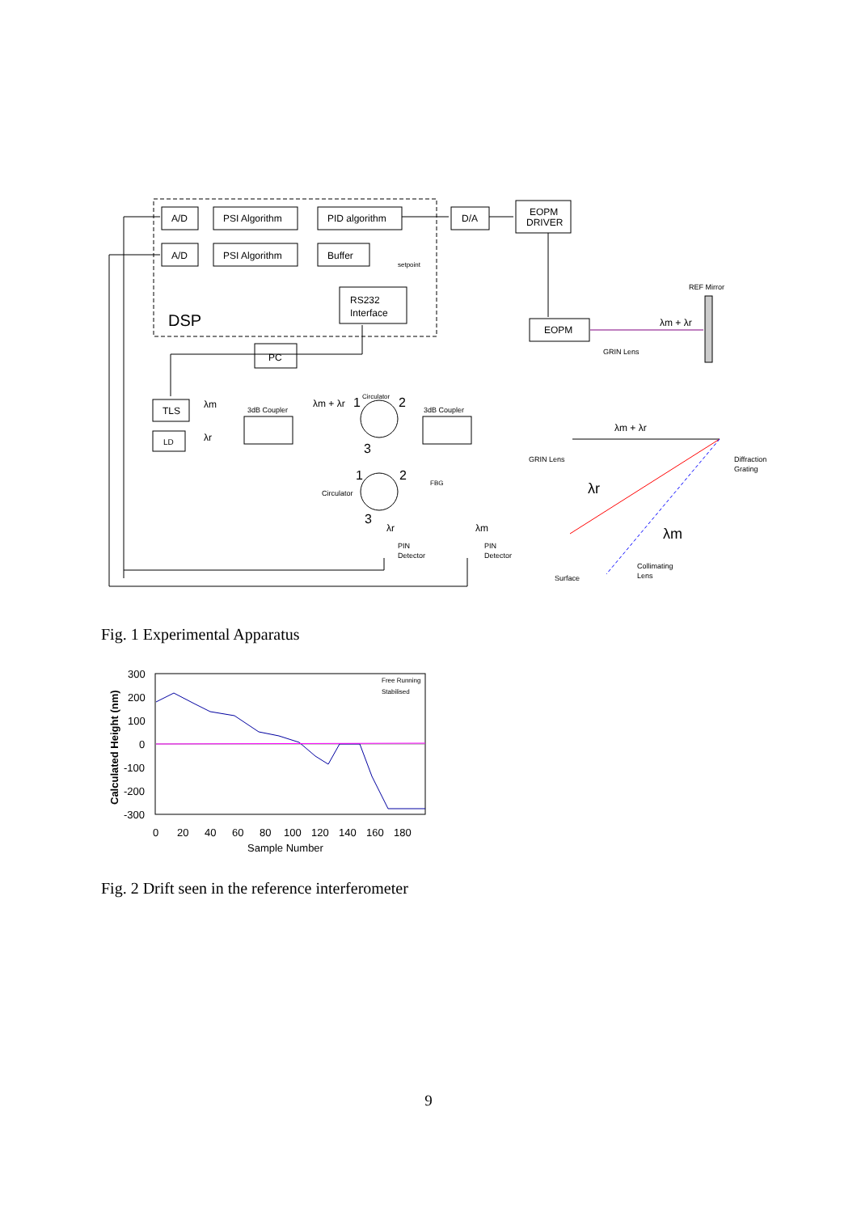A/D
PSI Algorithm
PID algorithm
A/D
PSI Algorithm
Buffer
RS232
Interface
setpoint
DSP
D/A
EOPM
DRIVER
EOPM
PC
TLS
LD
REF Mirror
GRIN Lens
3dB Coupler
3dB Coupler
Circulator
Circulator
1
2
3
1
2
3
FBG
GRIN Lens
Diffraction
Grating
PIN
Detector
PIN
Detector
Surface
Collimating
Lens
λm
λr
λm + λr
λm + λr
λm + λr
λr
λm
λr
λm
Fig. 1 Experimental Apparatus
300
200
100
0
-100
-200
-300
0
20
40
60
80
100
120
140
160
180
Sample Number
Calculated Height (nm)
Free Running
Stabilised
Fig. 2 Drift seen in the reference interferometer
9